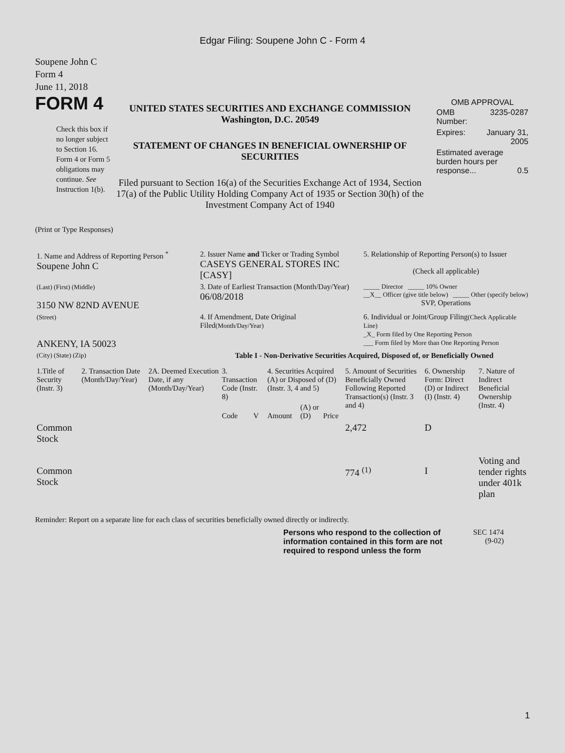Edgar Filing: Soupene John C - Form 4
Soupene John C
Form 4
June 11, 2018
FORM 4
Check this box if no longer subject to Section 16. Form 4 or Form 5 obligations may continue. See Instruction 1(b).
UNITED STATES SECURITIES AND EXCHANGE COMMISSION
Washington, D.C. 20549
STATEMENT OF CHANGES IN BENEFICIAL OWNERSHIP OF SECURITIES
Filed pursuant to Section 16(a) of the Securities Exchange Act of 1934, Section 17(a) of the Public Utility Holding Company Act of 1935 or Section 30(h) of the Investment Company Act of 1940
OMB APPROVAL
| OMB Number: | 3235-0287 |
| Expires: | January 31, 2005 |
| Estimated average burden hours per response... 0.5 | |
(Print or Type Responses)
| 1. Name and Address of Reporting Person <sup>*</sup> Soupene John C | 2. Issuer Name and Ticker or Trading Symbol CASEYS GENERAL STORES INC [CASY] | 5. Relationship of Reporting Person(s) to Issuer (Check all applicable) |
| (Last) (First) (Middle) 3150 NW 82ND AVENUE | 3. Date of Earliest Transaction (Month/Day/Year) 06/08/2018 | _____ Director _____ 10% Owner __X__ Officer (give title below) _____ Other (specify below) SVP, Operations |
| (Street) ANKENY, IA 50023 | 4. If Amendment, Date Original Filed (Month/Day/Year) | 6. Individual or Joint/Group Filing (Check Applicable Line) _X_ Form filed by One Reporting Person ___ Form filed by More than One Reporting Person |
| (City) (State) (Zip) | Table I - Non-Derivative Securities Acquired, Disposed of, or Beneficially Owned | |
| 1.Title of Security (Instr. 3) | 2. Transaction Date (Month/Day/Year) | 2A. Deemed Execution Date, if any (Month/Day/Year) | 3. Transaction Code (Instr. 8) | | 4. Securities Acquired (A) or Disposed of (D) (Instr. 3, 4 and 5) | | | 5. Amount of Securities Beneficially Owned Following Reported Transaction(s) (Instr. 3 and 4) | 6. Ownership Form: Direct (D) or Indirect (I) (Instr. 4) | 7. Nature of Indirect Beneficial Ownership (Instr. 4) |
| --- | --- | --- | --- | --- | --- | --- | --- | --- | --- | --- |
| | | | Code | V | Amount | (A) or (D) | Price | | | |
| Common Stock | | | | | | | | 2,472 | D | |
| Common Stock | | | | | | | | 774 <sup>(1)</sup> | I | Voting and tender rights under 401k plan |
Reminder: Report on a separate line for each class of securities beneficially owned directly or indirectly.
Persons who respond to the collection of information contained in this form are not required to respond unless the form
SEC 1474 (9-02)
1